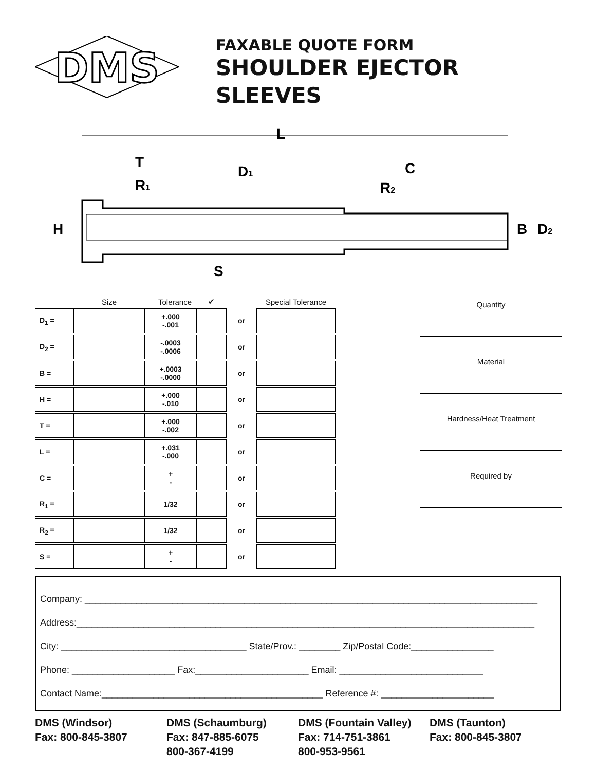DMS
FAXABLE QUOTE FORM
SHOULDER EJECTOR
SLEEVES
L
T
R1
D1
C
R2
H
B
D2
S
| | Size | Tolerance | ✔ | | Special Tolerance |
| --- | --- | --- | --- | --- | --- |
| D<sub>1</sub> = | | +.000 -.001 | | or | |
| D<sub>2</sub> = | | -.0003 -.0006 | | or | |
| B = | | +.0003 -.0000 | | or | |
| H = | | +.000 -.010 | | or | |
| T = | | +.000 -.002 | | or | |
| L = | | +.031 -.000 | | or | |
| C = | | + - | | or | |
| R<sub>1</sub> = | | 1/32 | | or | |
| R<sub>2</sub> = | | 1/32 | | or | |
| S = | | + - | | or | |
Quantity
Material
Hardness/Heat Treatment
Required by
Company: ________________________________________________________________________________________
Address:_________________________________________________________________________________________
City: ____________________________________ State/Prov.: ________ Zip/Postal Code:________________
Phone: ____________________ Fax:______________________ Email: ____________________________
Contact Name:___________________________________________ Reference #: ______________________
DMS (Windsor)
Fax: 800-845-3807
DMS (Schaumburg)
Fax: 847-885-6075
800-367-4199
DMS (Fountain Valley)
Fax: 714-751-3861
800-953-9561
DMS (Taunton)
Fax: 800-845-3807